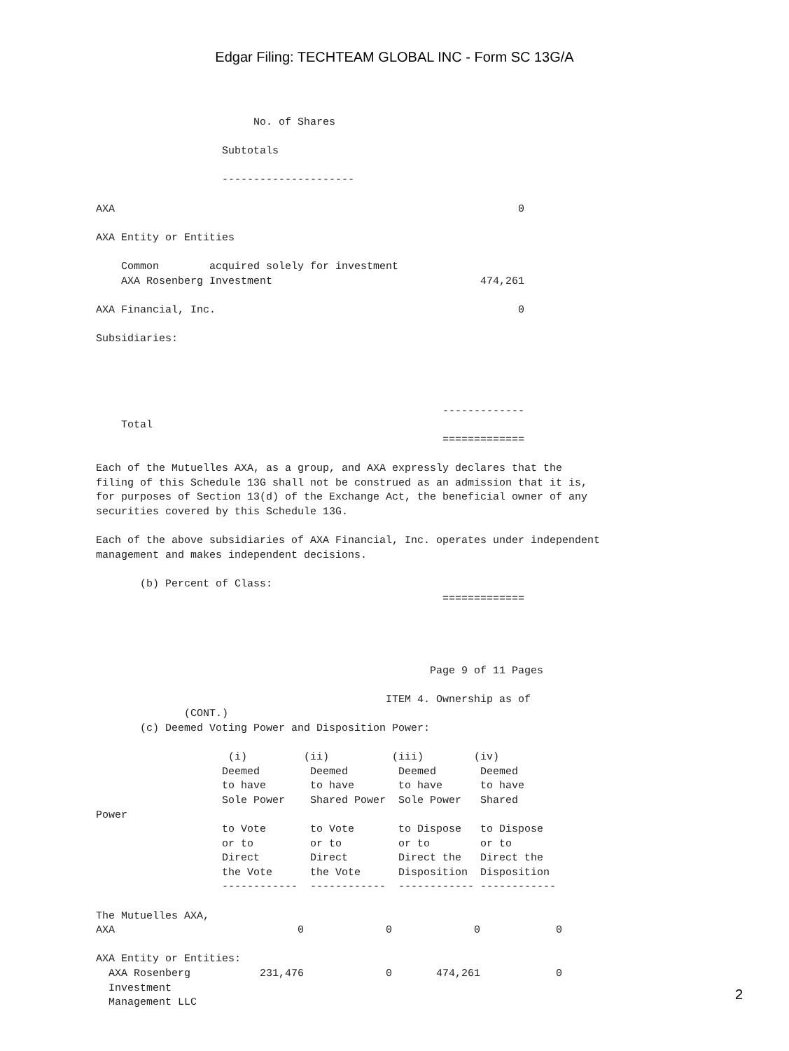Edgar Filing: TECHTEAM GLOBAL INC - Form SC 13G/A
                         No. of Shares

                    Subtotals

                    ---------------------

AXA                                                                0

AXA Entity or Entities

    Common        acquired solely for investment
    AXA Rosenberg Investment                                 474,261

AXA Financial, Inc.                                                0

Subsidiaries:




                                                       -------------
    Total
                                                       =============

Each of the Mutuelles AXA, as a group, and AXA expressly declares that the
filing of this Schedule 13G shall not be construed as an admission that it is,
for purposes of Section 13(d) of the Exchange Act, the beneficial owner of any
securities covered by this Schedule 13G.

Each of the above subsidiaries of AXA Financial, Inc. operates under independent
management and makes independent decisions.

       (b) Percent of Class:
                                                       =============




                                                     Page 9 of 11 Pages

                                              ITEM 4. Ownership as of
              (CONT.)
       (c) Deemed Voting Power and Disposition Power:

                     (i)         (ii)          (iii)        (iv)
                    Deemed        Deemed        Deemed       Deemed
                    to have       to have       to have      to have
                    Sole Power    Shared Power  Sole Power   Shared
Power
                    to Vote       to Vote       to Dispose   to Dispose
                    or to         or to         or to        or to
                    Direct        Direct        Direct the   Direct the
                    the Vote      the Vote      Disposition  Disposition
                    ------------  ------------  ------------ ------------

The Mutuelles AXA,
AXA                             0             0             0            0

AXA Entity or Entities:
  AXA Rosenberg           231,476             0       474,261            0
  Investment
  Management LLC
2